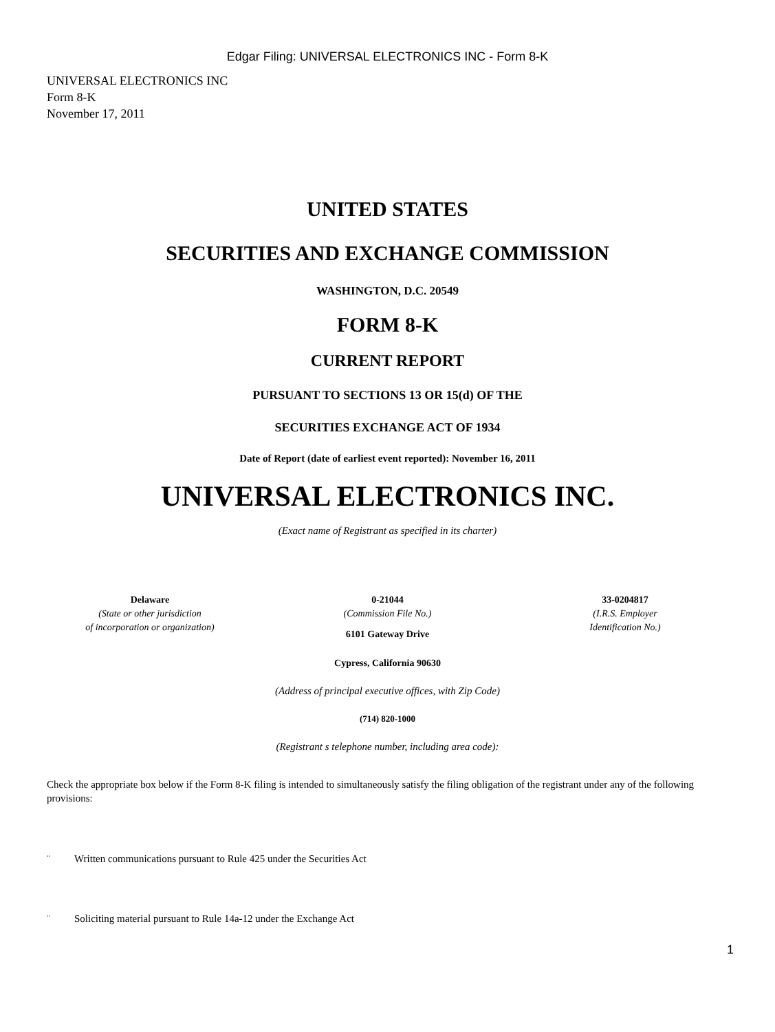Edgar Filing: UNIVERSAL ELECTRONICS INC - Form 8-K
UNIVERSAL ELECTRONICS INC
Form 8-K
November 17, 2011
UNITED STATES
SECURITIES AND EXCHANGE COMMISSION
WASHINGTON, D.C. 20549
FORM 8-K
CURRENT REPORT
PURSUANT TO SECTIONS 13 OR 15(d) OF THE
SECURITIES EXCHANGE ACT OF 1934
Date of Report (date of earliest event reported): November 16, 2011
UNIVERSAL ELECTRONICS INC.
(Exact name of Registrant as specified in its charter)
Delaware
(State or other jurisdiction
of incorporation or organization)
0-21044
(Commission File No.)
6101 Gateway Drive
33-0204817
(I.R.S. Employer
Identification No.)
Cypress, California 90630
(Address of principal executive offices, with Zip Code)
(714) 820-1000
(Registrant s telephone number, including area code):
Check the appropriate box below if the Form 8-K filing is intended to simultaneously satisfy the filing obligation of the registrant under any of the following provisions:
¨ Written communications pursuant to Rule 425 under the Securities Act
¨ Soliciting material pursuant to Rule 14a-12 under the Exchange Act
1